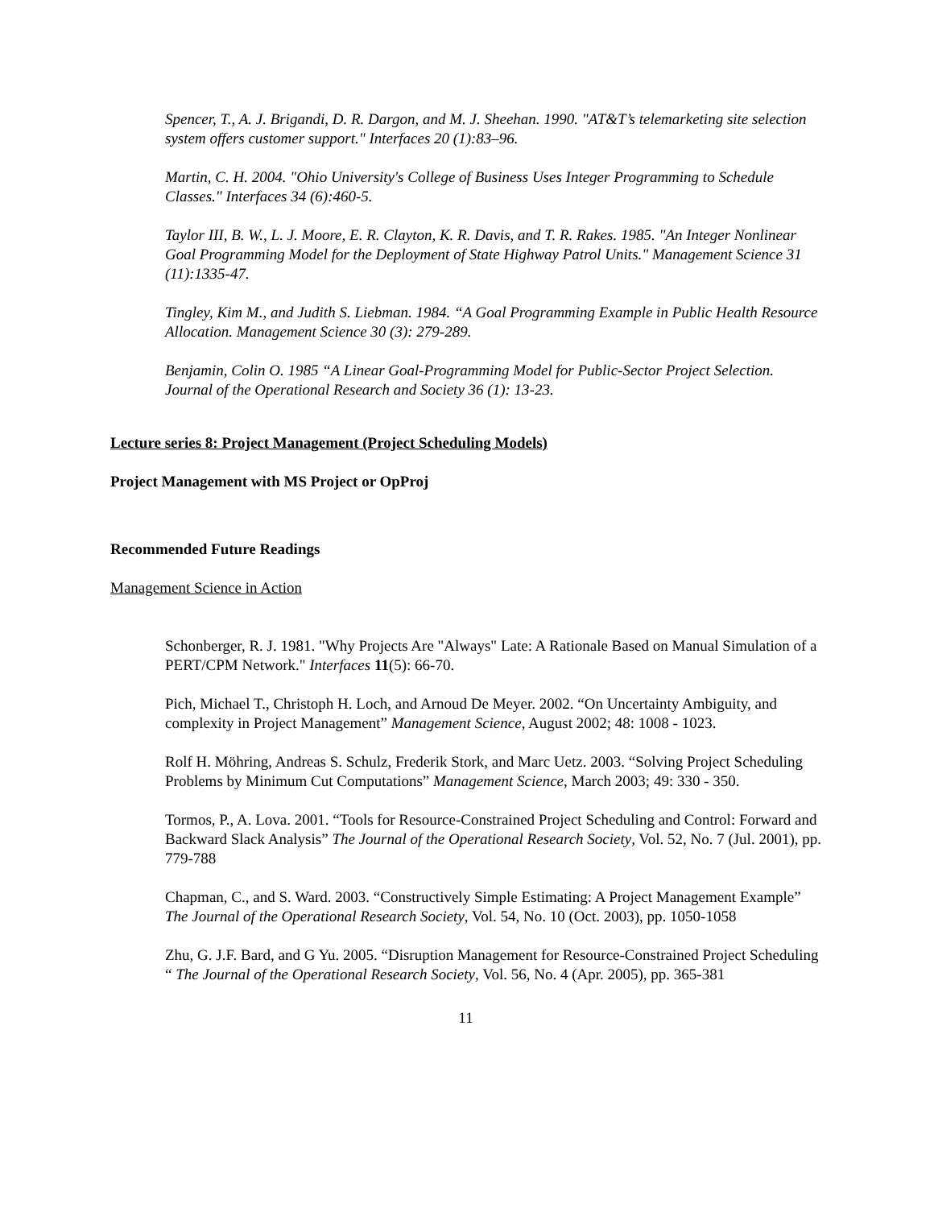Spencer, T., A. J. Brigandi, D. R. Dargon, and M. J. Sheehan. 1990. "AT&T’s telemarketing site selection system offers customer support." Interfaces 20 (1):83–96.
Martin, C. H. 2004. "Ohio University's College of Business Uses Integer Programming to Schedule Classes." Interfaces 34 (6):460-5.
Taylor III, B. W., L. J. Moore, E. R. Clayton, K. R. Davis, and T. R. Rakes. 1985. "An Integer Nonlinear Goal Programming Model for the Deployment of State Highway Patrol Units." Management Science 31 (11):1335-47.
Tingley, Kim M., and Judith S. Liebman. 1984. “A Goal Programming Example in Public Health Resource Allocation. Management Science 30 (3): 279-289.
Benjamin, Colin O. 1985 “A Linear Goal-Programming Model for Public-Sector Project Selection. Journal of the Operational Research and Society 36 (1): 13-23.
Lecture series 8: Project Management (Project Scheduling Models)
Project Management with MS Project or OpProj
Recommended Future Readings
Management Science in Action
Schonberger, R. J. 1981. "Why Projects Are "Always" Late: A Rationale Based on Manual Simulation of a PERT/CPM Network." Interfaces 11(5): 66-70.
Pich, Michael T., Christoph H. Loch, and Arnoud De Meyer. 2002. “On Uncertainty Ambiguity, and complexity in Project Management” Management Science, August 2002; 48: 1008 - 1023.
Rolf H. Möhring, Andreas S. Schulz, Frederik Stork, and Marc Uetz. 2003. “Solving Project Scheduling Problems by Minimum Cut Computations” Management Science, March 2003; 49: 330 - 350.
Tormos, P., A. Lova. 2001. “Tools for Resource-Constrained Project Scheduling and Control: Forward and Backward Slack Analysis” The Journal of the Operational Research Society, Vol. 52, No. 7 (Jul. 2001), pp. 779-788
Chapman, C., and S. Ward. 2003. “Constructively Simple Estimating: A Project Management Example” The Journal of the Operational Research Society, Vol. 54, No. 10 (Oct. 2003), pp. 1050-1058
Zhu, G. J.F. Bard, and G Yu. 2005. “Disruption Management for Resource-Constrained Project Scheduling “ The Journal of the Operational Research Society, Vol. 56, No. 4 (Apr. 2005), pp. 365-381
11